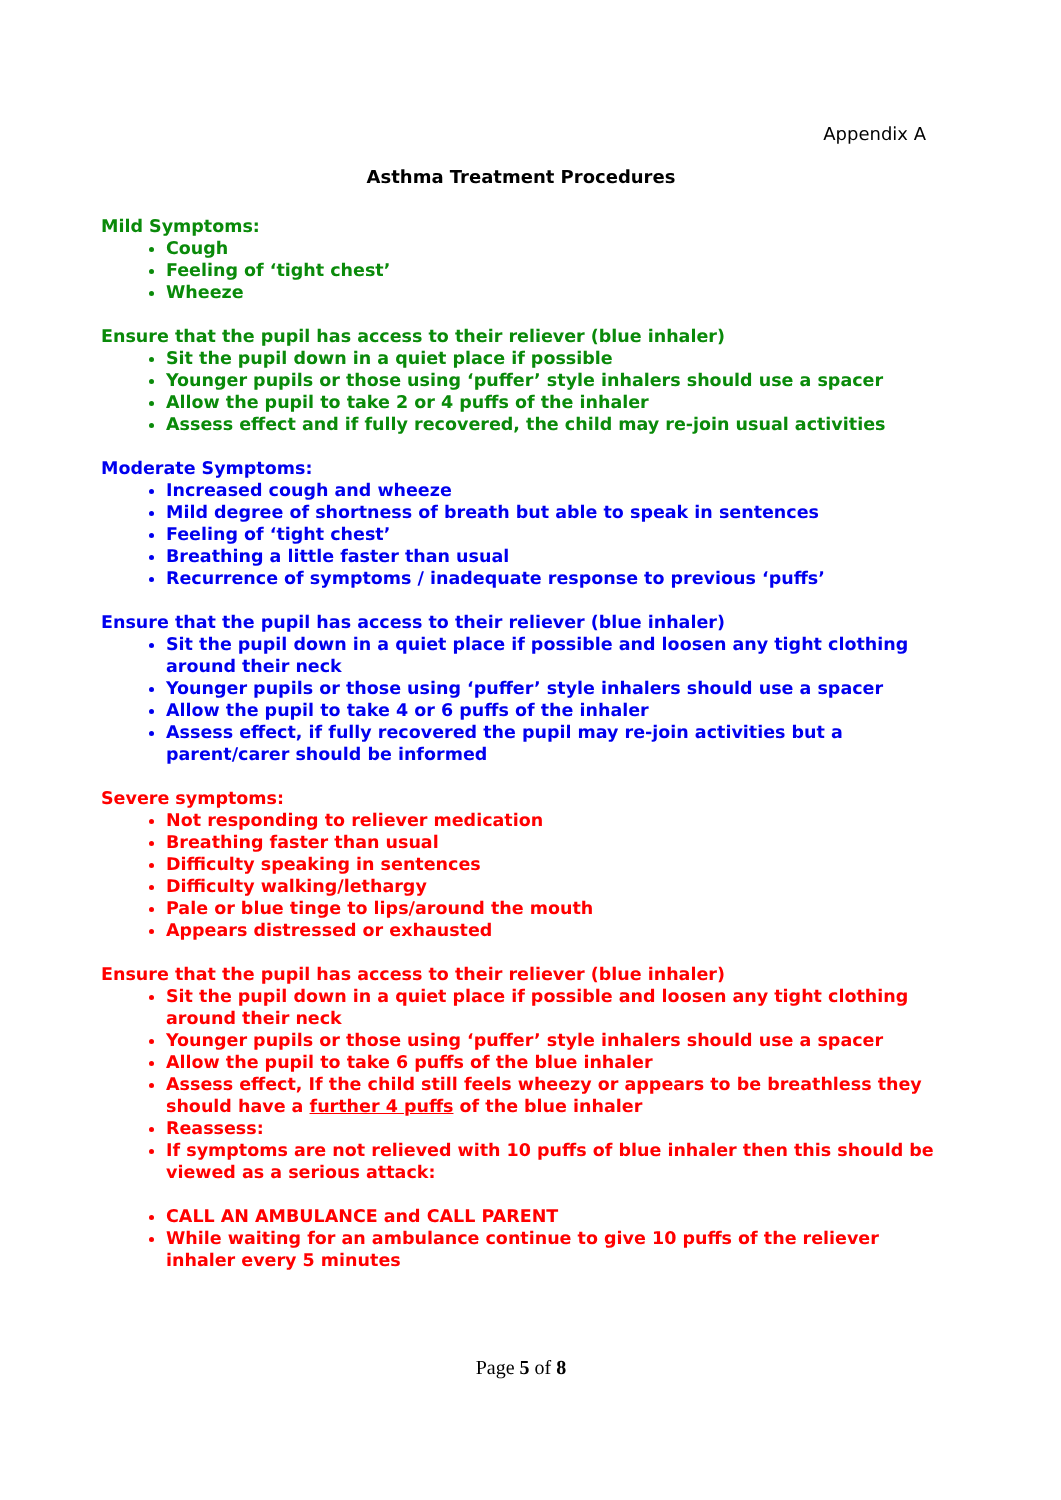Appendix A
Asthma Treatment Procedures
Mild Symptoms:
Cough
Feeling of ‘tight chest’
Wheeze
Ensure that the pupil has access to their reliever (blue inhaler)
Sit the pupil down in a quiet place if possible
Younger pupils or those using ‘puffer’ style inhalers should use a spacer
Allow the pupil to take 2 or 4 puffs of the inhaler
Assess effect and if fully recovered, the child may re-join usual activities
Moderate Symptoms:
Increased cough and wheeze
Mild degree of shortness of breath but able to speak in sentences
Feeling of ‘tight chest’
Breathing a little faster than usual
Recurrence of symptoms / inadequate response to previous ‘puffs’
Ensure that the pupil has access to their reliever (blue inhaler)
Sit the pupil down in a quiet place if possible and loosen any tight clothing around their neck
Younger pupils or those using ‘puffer’ style inhalers should use a spacer
Allow the pupil to take 4 or 6 puffs of the inhaler
Assess effect, if fully recovered the pupil may re-join activities but a parent/carer should be informed
Severe symptoms:
Not responding to reliever medication
Breathing faster than usual
Difficulty speaking in sentences
Difficulty walking/lethargy
Pale or blue tinge to lips/around the mouth
Appears distressed or exhausted
Ensure that the pupil has access to their reliever (blue inhaler)
Sit the pupil down in a quiet place if possible and loosen any tight clothing around their neck
Younger pupils or those using ‘puffer’ style inhalers should use a spacer
Allow the pupil to take 6 puffs of the blue inhaler
Assess effect, If the child still feels wheezy or appears to be breathless they should have a further 4 puffs of the blue inhaler
Reassess:
If symptoms are not relieved with 10 puffs of blue inhaler then this should be viewed as a serious attack:
CALL AN AMBULANCE and CALL PARENT
While waiting for an ambulance continue to give 10 puffs of the reliever inhaler every 5 minutes
Page 5 of 8